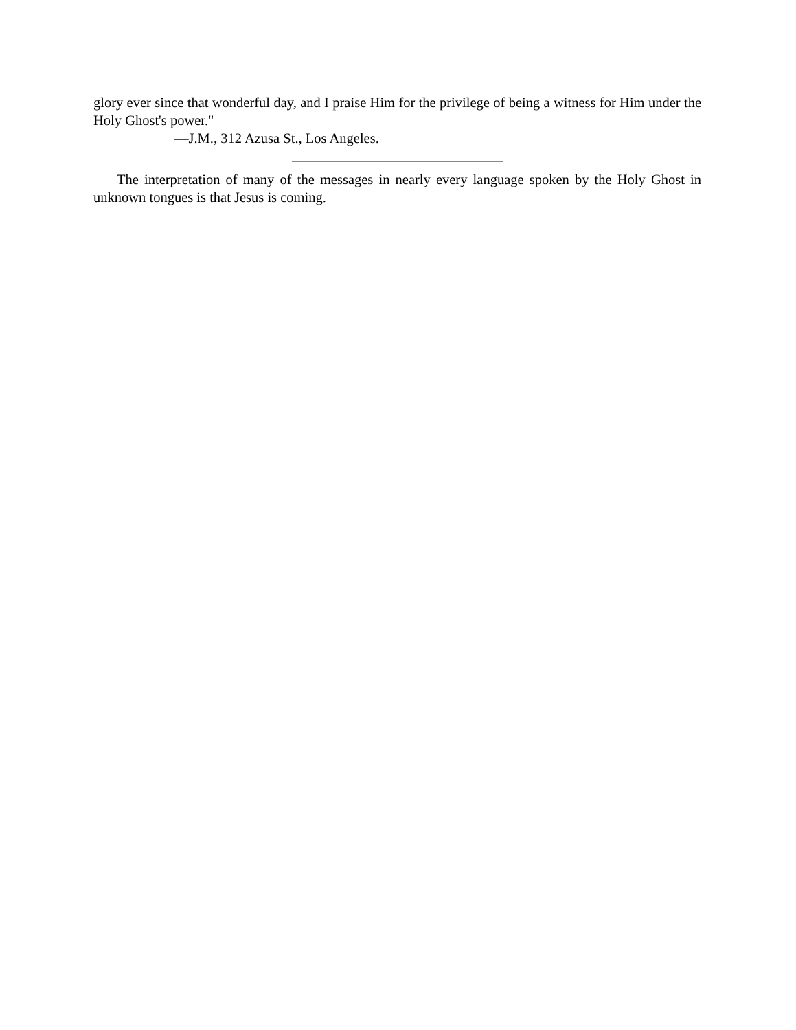glory ever since that wonderful day, and I praise Him for the privilege of being a witness for Him under the Holy Ghost's power."
—J.M., 312 Azusa St., Los Angeles.
The interpretation of many of the messages in nearly every language spoken by the Holy Ghost in unknown tongues is that Jesus is coming.